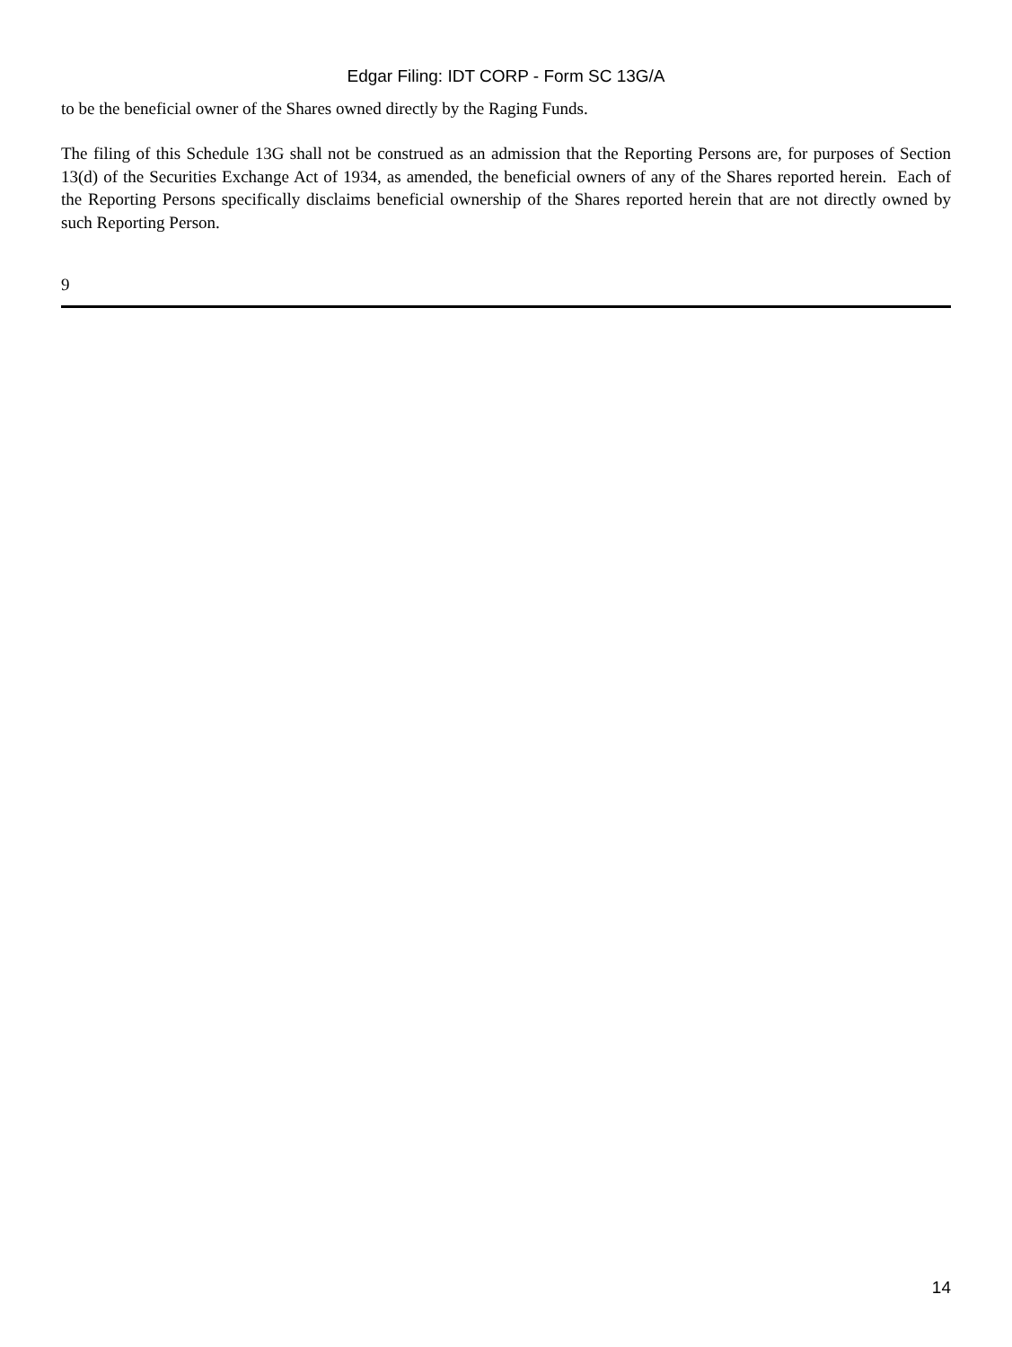Edgar Filing: IDT CORP - Form SC 13G/A
to be the beneficial owner of the Shares owned directly by the Raging Funds.
The filing of this Schedule 13G shall not be construed as an admission that the Reporting Persons are, for purposes of Section 13(d) of the Securities Exchange Act of 1934, as amended, the beneficial owners of any of the Shares reported herein. Each of the Reporting Persons specifically disclaims beneficial ownership of the Shares reported herein that are not directly owned by such Reporting Person.
9
14